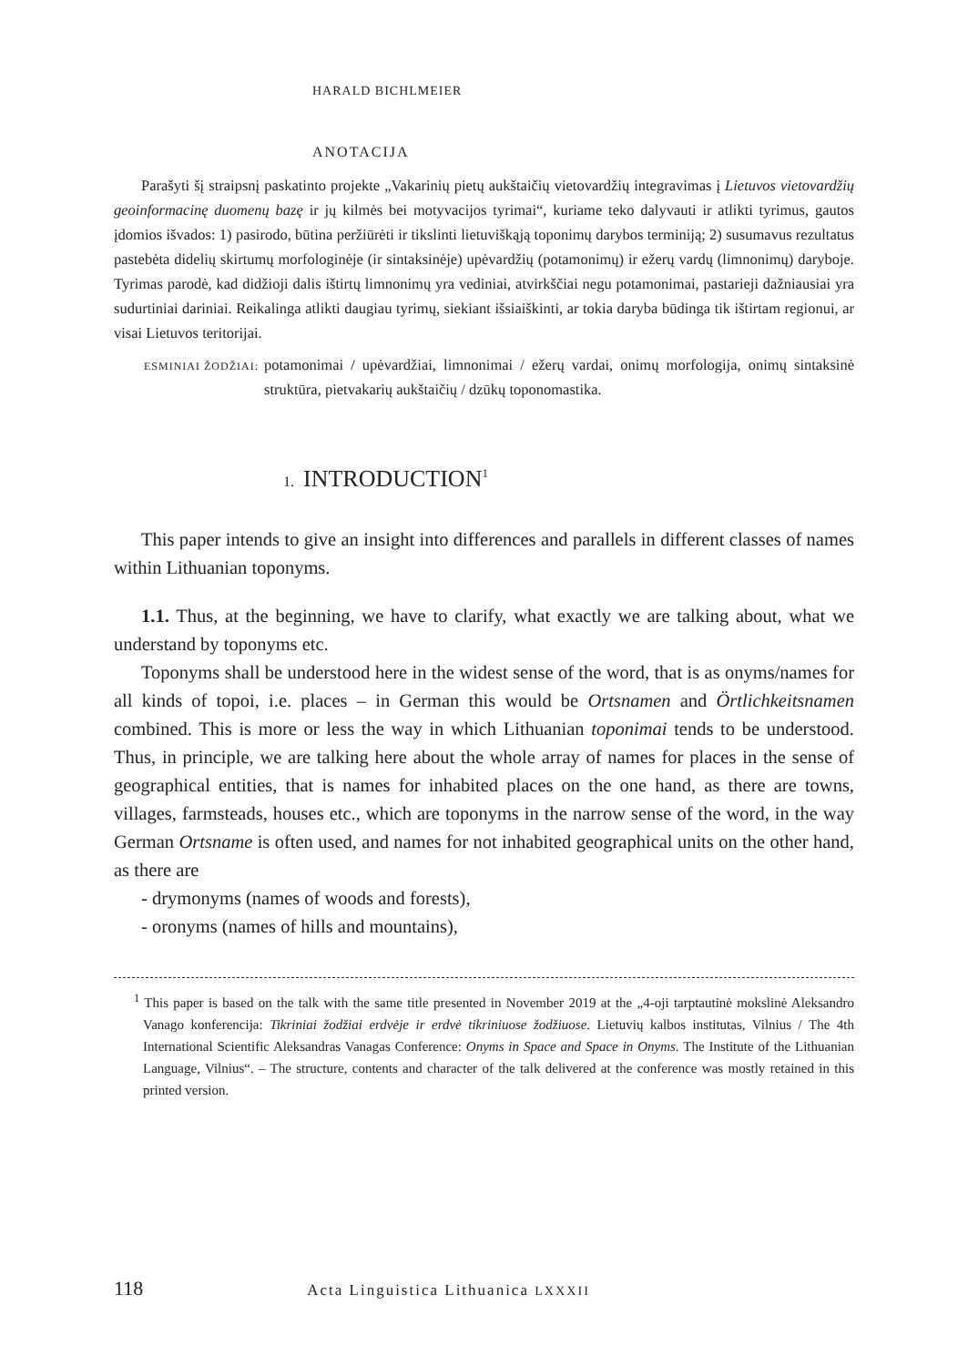HARALD BICHLMEIER
ANOTACIJA
Parašyti šį straipsnį paskatinto projekte „Vakarinių pietų aukštaičių vietovardžių integravimas į Lietuvos vietovardžių geoinformacinę duomenų bazę ir jų kilmės bei motyvacijos tyrimai“, kuriame teko dalyvauti ir atlikti tyrimus, gautos įdomios išvados: 1) pasirodo, būtina peržiūrėti ir tikslinti lietuviškąją toponimų darybos terminiją; 2) susumavus rezultatus pastebėta didelių skirtumų morfologinėje (ir sintaksinėje) upėvardžių (potamonimų) ir ežerų vardų (limnonimų) daryboje. Tyrimas parodė, kad didžioji dalis ištirtų limnonimų yra vediniai, atvirkščiai negu potamonimai, pastarieji dažniausiai yra sudurtiniai dariniai. Reikalinga atlikti daugiau tyrimų, siekiant išsiaiškinti, ar tokia daryba būdinga tik ištirtam regionui, ar visai Lietuvos teritorijai.
ESMINIAI ŽODŽIAI: potamonimai / upėvardžiai, limnonimai / ežerų vardai, onimų morfologija, onimų sintaksinė struktūra, pietvakarių aukštaičių / dzūkų toponomastika.
1. INTRODUCTION<sup>1</sup>
This paper intends to give an insight into differences and parallels in different classes of names within Lithuanian toponyms.
1.1. Thus, at the beginning, we have to clarify, what exactly we are talking about, what we understand by toponyms etc.
Toponyms shall be understood here in the widest sense of the word, that is as onyms/names for all kinds of topoi, i.e. places – in German this would be Ortsnamen and Örtlichkeitsnamen combined. This is more or less the way in which Lithuanian toponimai tends to be understood. Thus, in principle, we are talking here about the whole array of names for places in the sense of geographical entities, that is names for inhabited places on the one hand, as there are towns, villages, farmsteads, houses etc., which are toponyms in the narrow sense of the word, in the way German Ortsname is often used, and names for not inhabited geographical units on the other hand, as there are
- drymonyms (names of woods and forests),
- oronyms (names of hills and mountains),
<sup>1</sup> This paper is based on the talk with the same title presented in November 2019 at the „4-oji tarptautinė mokslinė Aleksandro Vanago konferencija: Tikriniai žodžiai erdvėje ir erdvė tikriniuose žodžiuose. Lietuvių kalbos institutas, Vilnius / The 4th International Scientific Aleksandras Vanagas Conference: Onyms in Space and Space in Onyms. The Institute of the Lithuanian Language, Vilnius“. – The structure, contents and character of the talk delivered at the conference was mostly retained in this printed version.
118 Acta Linguistica Lithuanica LXXXII